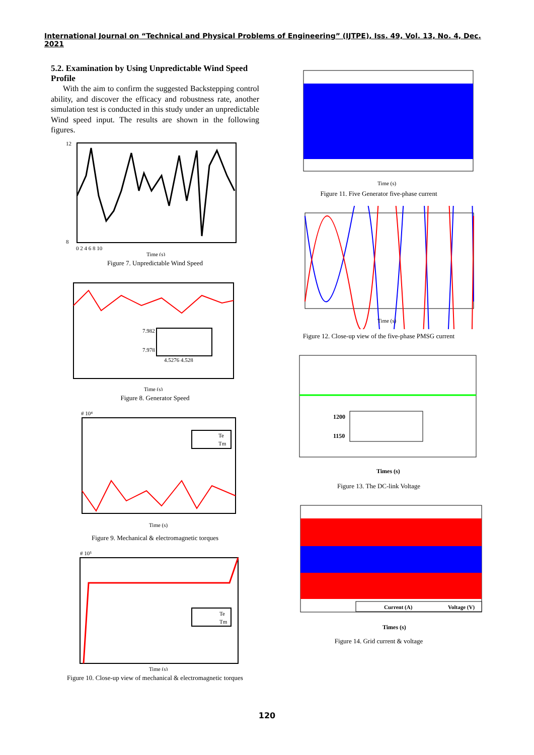International Journal on “Technical and Physical Problems of Engineering” (IJTPE), Iss. 49, Vol. 13, No. 4, Dec. 2021
5.2. Examination by Using Unpredictable Wind Speed Profile
With the aim to confirm the suggested Backstepping control ability, and discover the efficacy and robustness rate, another simulation test is conducted in this study under an unpredictable Wind speed input. The results are shown in the following figures.
12
8
0 2 4 6 8 10
Time (s)
Figure 7. Unpredictable Wind Speed
7.982
7.978
4.5276 4.528
Time (s)
Figure 8. Generator Speed
Te
Tm
# 10⁴
Time (s)
Figure 9. Mechanical & electromagnetic torques
Te
Tm
# 10⁵
Time (s)
Figure 10. Close-up view of mechanical & electromagnetic torques
Time (s)
Figure 11. Five Generator five-phase current
Time (s)
Figure 12. Close-up view of the five-phase PMSG current
1200
1150
Times (s)
Figure 13. The DC-link Voltage
Current (A)
Voltage (V)
Times (s)
Figure 14. Grid current & voltage
120